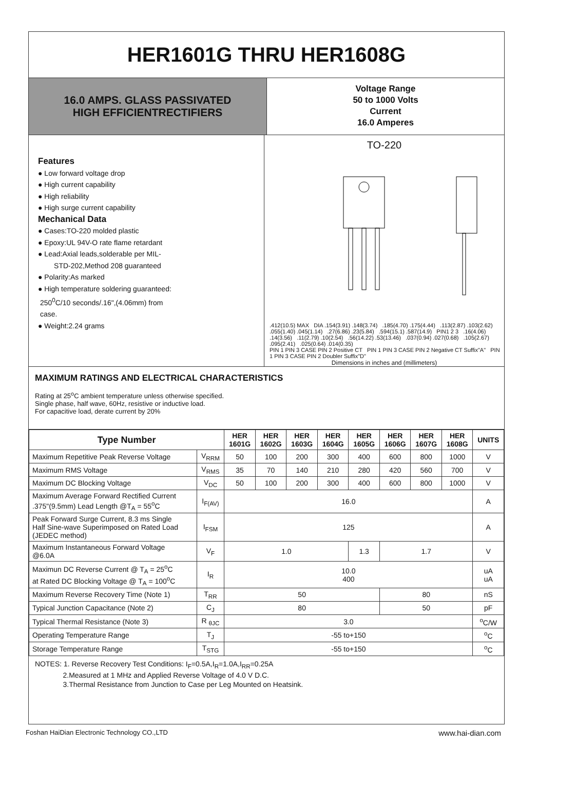HER1601G THRU HER1608G
16.0 AMPS. GLASS PASSIVATED
HIGH EFFICIENTRECTIFIERS
Voltage Range
50 to 1000 Volts
Current
16.0 Amperes
Features
● Low forward voltage drop
● High current capability
● High reliability
● High surge current capability
Mechanical Data
● Cases:TO-220 molded plastic
● Epoxy:UL 94V-O rate flame retardant
● Lead:Axial leads,solderable per MIL-
STD-202,Method 208 guaranteed
● Polarity:As marked
● High temperature soldering guaranteed:
250<sup>0</sup>C/10 seconds/.16",(4.06mm) from
case.
● Weight:2.24 grams
TO-220
.412(10.5) MAX DIA .154(3.91) .148(3.74) .185(4.70) .175(4.44) .113(2.87) .103(2.62) .055(1.40) .045(1.14) .27(6.86) .23(5.84) .594(15.1) .587(14.9) PIN1 2 3 .16(4.06) .14(3.56) .11(2.79) .10(2.54) .56(14.22) .53(13.46) .037(0.94) .027(0.68) .105(2.67) .095(2.41) .025(0.64) .014(0.35)
PIN 1 PIN 3 CASE PIN 2 Positive CT PIN 1 PIN 3 CASE PIN 2 Negative CT Suffix"A" PIN 1 PIN 3 CASE PIN 2 Doubler Suffix"D"
Dimensions in inches and (millimeters)
MAXIMUM RATINGS AND ELECTRICAL CHARACTERISTICS
Rating at 25<sup>o</sup>C ambient temperature unless otherwise specified.
Single phase, half wave, 60Hz, resistive or inductive load.
For capacitive load, derate current by 20%
| Type Number | | HER 1601G | HER 1602G | HER 1603G | HER 1604G | HER 1605G | HER 1606G | HER 1607G | HER 1608G | UNITS |
| --- | --- | --- | --- | --- | --- | --- | --- | --- | --- | --- |
| Maximum Repetitive Peak Reverse Voltage | V<sub>RRM</sub> | 50 | 100 | 200 | 300 | 400 | 600 | 800 | 1000 | V |
| Maximum RMS Voltage | V<sub>RMS</sub> | 35 | 70 | 140 | 210 | 280 | 420 | 560 | 700 | V |
| Maximum DC Blocking Voltage | V<sub>DC</sub> | 50 | 100 | 200 | 300 | 400 | 600 | 800 | 1000 | V |
| Maximum Average Forward Rectified Current .375"(9.5mm) Lead Length @T<sub>A</sub> = 55<sup>o</sup>C | I<sub>F(AV)</sub> | 16.0 | | | | | | | | A |
| Peak Forward Surge Current, 8.3 ms Single Half Sine-wave Superimposed on Rated Load (JEDEC method) | I<sub>FSM</sub> | 125 | | | | | | | | A |
| Maximum Instantaneous Forward Voltage @6.0A | V<sub>F</sub> | 1.0 | | | | 1.3 | 1.7 | | | V |
| Maximun DC Reverse Current @ T<sub>A</sub> = 25<sup>o</sup>C at Rated DC Blocking Voltage @ T<sub>A</sub> = 100<sup>o</sup>C | I<sub>R</sub> | 10.0 400 | | | | | | | | uA uA |
| Maximum Reverse Recovery Time (Note 1) | T<sub>RR</sub> | 50 | | | | | 80 | | | nS |
| Typical Junction Capacitance (Note 2) | C<sub>J</sub> | 80 | | | | | 50 | | | pF |
| Typical Thermal Resistance (Note 3) | R <sub>θJC</sub> | 3.0 | | | | | | | | <sup>o</sup> C/W |
| Operating Temperature Range | T<sub>J</sub> | -55 to+150 | | | | | | | | <sup>o</sup> C |
| Storage Temperature Range | T<sub>STG</sub> | -55 to+150 | | | | | | | | <sup>o</sup> C |
NOTES: 1. Reverse Recovery Test Conditions: I<sub>F</sub>=0.5A,I<sub>R</sub>=1.0A,I<sub>RR</sub>=0.25A
2.Measured at 1 MHz and Applied Reverse Voltage of 4.0 V D.C.
3.Thermal Resistance from Junction to Case per Leg Mounted on Heatsink.
Foshan HaiDian Electronic Technology CO.,LTD www.hai-dian.com